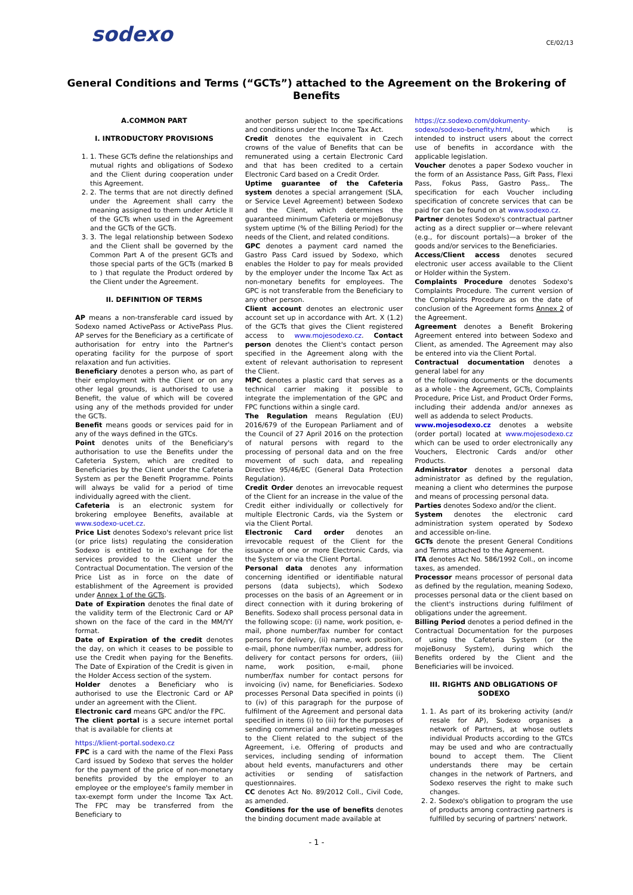sodexo
CE/02/13
General Conditions and Terms (“GCTs”) attached to the Agreement on the Brokering of Benefits
A.COMMON PART
I. INTRODUCTORY PROVISIONS
1. 1. These GCTs define the relationships and mutual rights and obligations of Sodexo and the Client during cooperation under this Agreement.
2. 2. The terms that are not directly defined under the Agreement shall carry the meaning assigned to them under Article II of the GCTs when used in the Agreement and the GCTs of the GCTs.
3. 3. The legal relationship between Sodexo and the Client shall be governed by the Common Part A of the present GCTs and those special parts of the GCTs (marked B to ) that regulate the Product ordered by the Client under the Agreement.
II. DEFINITION OF TERMS
AP means a non-transferable card issued by Sodexo named ActivePass or ActivePass Plus. AP serves for the Beneficiary as a certificate of authorisation for entry into the Partner's operating facility for the purpose of sport relaxation and fun activities.
Beneficiary denotes a person who, as part of their employment with the Client or on any other legal grounds, is authorised to use a Benefit, the value of which will be covered using any of the methods provided for under the GCTs.
Benefit means goods or services paid for in any of the ways defined in the GTCs.
Point denotes units of the Beneficiary's authorisation to use the Benefits under the Cafeteria System, which are credited to Beneficiaries by the Client under the Cafeteria System as per the Benefit Programme. Points will always be valid for a period of time individually agreed with the client.
Cafeteria is an electronic system for brokering employee Benefits, available at www.sodexo-ucet.cz.
Price List denotes Sodexo's relevant price list (or price lists) regulating the consideration Sodexo is entitled to in exchange for the services provided to the Client under the Contractual Documentation. The version of the Price List as in force on the date of establishment of the Agreement is provided under Annex 1 of the GCTs.
Date of Expiration denotes the final date of the validity term of the Electronic Card or AP shown on the face of the card in the MM/YY format.
Date of Expiration of the credit denotes the day, on which it ceases to be possible to use the Credit when paying for the Benefits. The Date of Expiration of the Credit is given in the Holder Access section of the system.
Holder denotes a Beneficiary who is authorised to use the Electronic Card or AP under an agreement with the Client.
Electronic card means GPC and/or the FPC.
The client portal is a secure internet portal that is available for clients at
https://klient-portal.sodexo.cz
FPC is a card with the name of the Flexi Pass Card issued by Sodexo that serves the holder for the payment of the price of non-monetary benefits provided by the employer to an employee or the employee's family member in tax-exempt form under the Income Tax Act. The FPC may be transferred from the Beneficiary to
another person subject to the specifications and conditions under the Income Tax Act.
Credit denotes the equivalent in Czech crowns of the value of Benefits that can be remunerated using a certain Electronic Card and that has been credited to a certain Electronic Card based on a Credit Order.
Uptime guarantee of the Cafeteria system denotes a special arrangement (SLA, or Service Level Agreement) between Sodexo and the Client, which determines the guaranteed minimum Cafeteria or mojeBonusy system uptime (% of the Billing Period) for the needs of the Client, and related conditions.
GPC denotes a payment card named the Gastro Pass Card issued by Sodexo, which enables the Holder to pay for meals provided by the employer under the Income Tax Act as non-monetary benefits for employees. The GPC is not transferable from the Beneficiary to any other person.
Client account denotes an electronic user account set up in accordance with Art. X (1.2) of the GCTs that gives the Client registered access to www.mojesodexo.cz. Contact person denotes the Client's contact person specified in the Agreement along with the extent of relevant authorisation to represent the Client.
MPC denotes a plastic card that serves as a technical carrier making it possible to integrate the implementation of the GPC and FPC functions within a single card.
The Regulation means Regulation (EU) 2016/679 of the European Parliament and of the Council of 27 April 2016 on the protection of natural persons with regard to the processing of personal data and on the free movement of such data, and repealing Directive 95/46/EC (General Data Protection Regulation).
Credit Order denotes an irrevocable request of the Client for an increase in the value of the Credit either individually or collectively for multiple Electronic Cards, via the System or via the Client Portal.
Electronic Card order denotes an irrevocable request of the Client for the issuance of one or more Electronic Cards, via the System or via the Client Portal.
Personal data denotes any information concerning identified or identifiable natural persons (data subjects), which Sodexo processes on the basis of an Agreement or in direct connection with it during brokering of Benefits. Sodexo shall process personal data in the following scope: (i) name, work position, e-mail, phone number/fax number for contact persons for delivery, (ii) name, work position, e-mail, phone number/fax number, address for delivery for contact persons for orders, (iii) name, work position, e-mail, phone number/fax number for contact persons for invoicing (iv) name, for Beneficiaries. Sodexo processes Personal Data specified in points (i) to (iv) of this paragraph for the purpose of fulfilment of the Agreement and personal data specified in items (i) to (iii) for the purposes of sending commercial and marketing messages to the Client related to the subject of the Agreement, i.e. Offering of products and services, including sending of information about held events, manufacturers and other activities or sending of satisfaction questionnaires.
CC denotes Act No. 89/2012 Coll., Civil Code, as amended.
Conditions for the use of benefits denotes the binding document made available at
https://cz.sodexo.com/dokumenty-sodexo/sodexo-benefity.html, which is intended to instruct users about the correct use of benefits in accordance with the applicable legislation.
Voucher denotes a paper Sodexo voucher in the form of an Assistance Pass, Gift Pass, Flexi Pass, Fokus Pass, Gastro Pass,. The specification for each Voucher including specification of concrete services that can be paid for can be found on at www.sodexo.cz.
Partner denotes Sodexo's contractual partner acting as a direct supplier or—where relevant (e.g., for discount portals)—a broker of the goods and/or services to the Beneficiaries.
Access/Client access denotes secured electronic user access available to the Client or Holder within the System.
Complaints Procedure denotes Sodexo's Complaints Procedure. The current version of the Complaints Procedure as on the date of conclusion of the Agreement forms Annex 2 of the Agreement.
Agreement denotes a Benefit Brokering Agreement entered into between Sodexo and Client, as amended. The Agreement may also be entered into via the Client Portal.
Contractual documentation denotes a general label for any
of the following documents or the documents as a whole - the Agreement, GCTs, Complaints Procedure, Price List, and Product Order Forms, including their addenda and/or annexes as well as addenda to select Products.
www.mojesodexo.cz denotes a website (order portal) located at www.mojesodexo.cz which can be used to order electronically any Vouchers, Electronic Cards and/or other Products.
Administrator denotes a personal data administrator as defined by the regulation, meaning a client who determines the purpose and means of processing personal data.
Parties denotes Sodexo and/or the client.
System denotes the electronic card administration system operated by Sodexo and accessible on-line.
GCTs denote the present General Conditions and Terms attached to the Agreement.
ITA denotes Act No. 586/1992 Coll., on income taxes, as amended.
Processor means processor of personal data as defined by the regulation, meaning Sodexo, processes personal data or the client based on the client's instructions during fulfilment of obligations under the agreement.
Billing Period denotes a period defined in the Contractual Documentation for the purposes of using the Cafeteria System (or the mojeBonusy System), during which the Benefits ordered by the Client and the Beneficiaries will be invoiced.
III. RIGHTS AND OBLIGATIONS OF SODEXO
1. 1. As part of its brokering activity (and/r resale for AP), Sodexo organises a network of Partners, at whose outlets individual Products according to the GTCs may be used and who are contractually bound to accept them. The Client understands there may be certain changes in the network of Partners, and Sodexo reserves the right to make such changes.
2. 2. Sodexo's obligation to program the use of products among contracting partners is fulfilled by securing of partners' network.
- 1 -